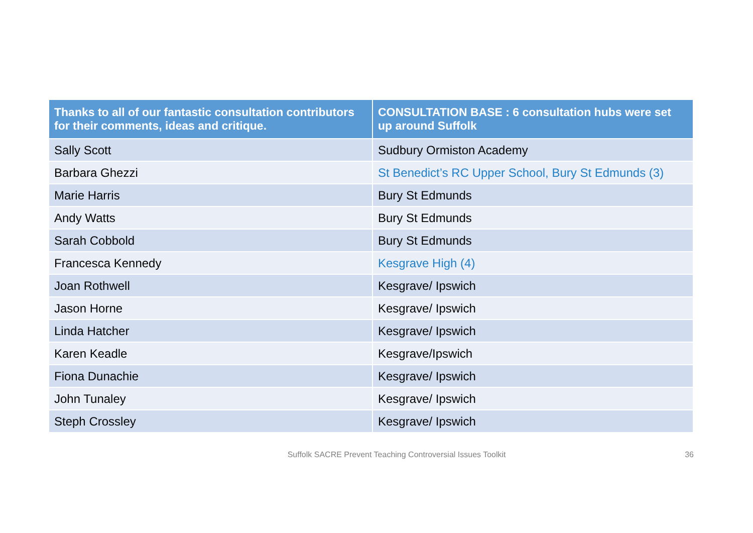| Thanks to all of our fantastic consultation contributors for their comments, ideas and critique. | CONSULTATION BASE : 6 consultation hubs were set up around Suffolk |
| --- | --- |
| Sally Scott | Sudbury Ormiston Academy |
| Barbara Ghezzi | St Benedict’s RC Upper School, Bury St Edmunds (3) |
| Marie Harris | Bury St Edmunds |
| Andy Watts | Bury St Edmunds |
| Sarah Cobbold | Bury St Edmunds |
| Francesca Kennedy | Kesgrave High (4) |
| Joan Rothwell | Kesgrave/ Ipswich |
| Jason Horne | Kesgrave/ Ipswich |
| Linda Hatcher | Kesgrave/ Ipswich |
| Karen Keadle | Kesgrave/Ipswich |
| Fiona Dunachie | Kesgrave/ Ipswich |
| John Tunaley | Kesgrave/ Ipswich |
| Steph Crossley | Kesgrave/ Ipswich |
Suffolk SACRE Prevent Teaching Controversial Issues Toolkit 36